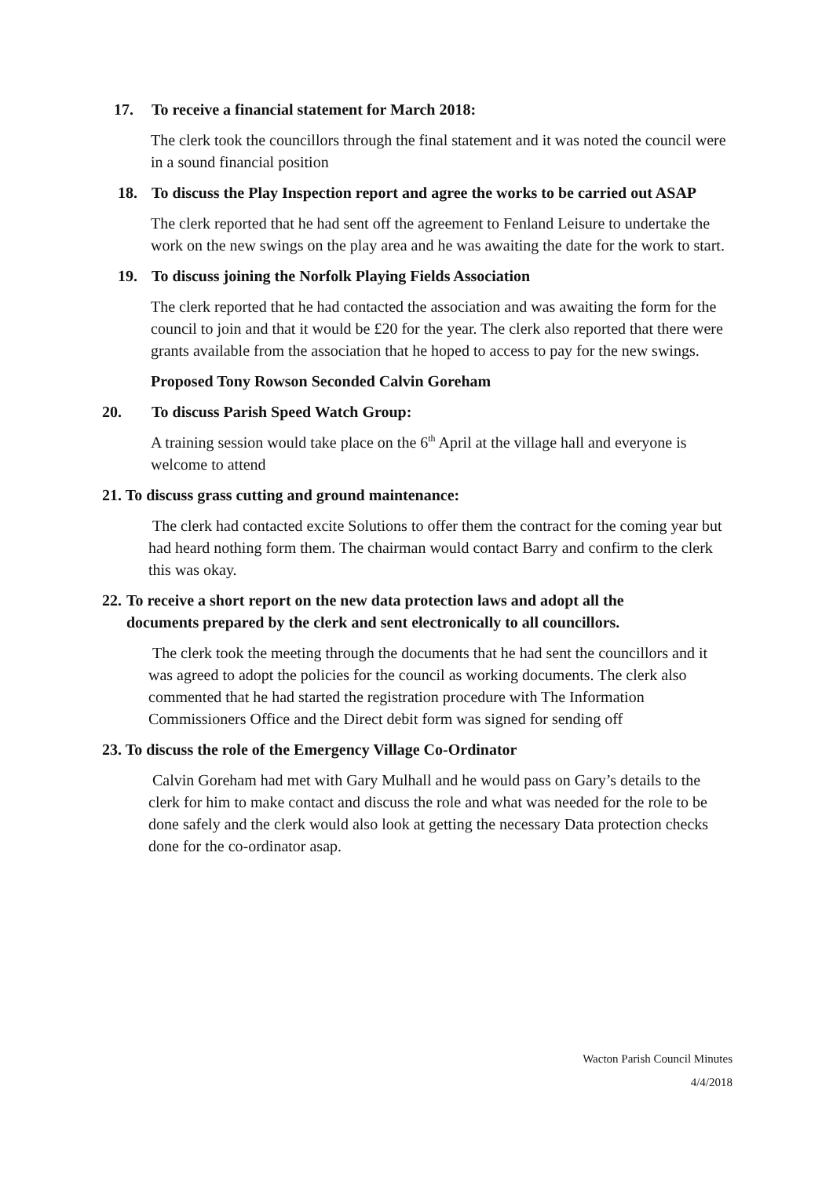17. To receive a financial statement for March 2018:
The clerk took the councillors through the final statement and it was noted the council were in a sound financial position
18. To discuss the Play Inspection report and agree the works to be carried out ASAP
The clerk reported that he had sent off the agreement to Fenland Leisure to undertake the work on the new swings on the play area and he was awaiting the date for the work to start.
19. To discuss joining the Norfolk Playing Fields Association
The clerk reported that he had contacted the association and was awaiting the form for the council to join and that it would be £20 for the year. The clerk also reported that there were grants available from the association that he hoped to access to pay for the new swings.
Proposed Tony Rowson Seconded Calvin Goreham
20. To discuss Parish Speed Watch Group:
A training session would take place on the 6<sup>th</sup> April at the village hall and everyone is welcome to attend
21. To discuss grass cutting and ground maintenance:
The clerk had contacted excite Solutions to offer them the contract for the coming year but had heard nothing form them. The chairman would contact Barry and confirm to the clerk this was okay.
22.
To receive a short report on the new data protection laws and adopt all the documents prepared by the clerk and sent electronically to all councillors.
The clerk took the meeting through the documents that he had sent the councillors and it was agreed to adopt the policies for the council as working documents. The clerk also commented that he had started the registration procedure with The Information Commissioners Office and the Direct debit form was signed for sending off
23. To discuss the role of the Emergency Village Co-Ordinator
Calvin Goreham had met with Gary Mulhall and he would pass on Gary’s details to the clerk for him to make contact and discuss the role and what was needed for the role to be done safely and the clerk would also look at getting the necessary Data protection checks done for the co-ordinator asap.
Wacton Parish Council Minutes
4/4/2018